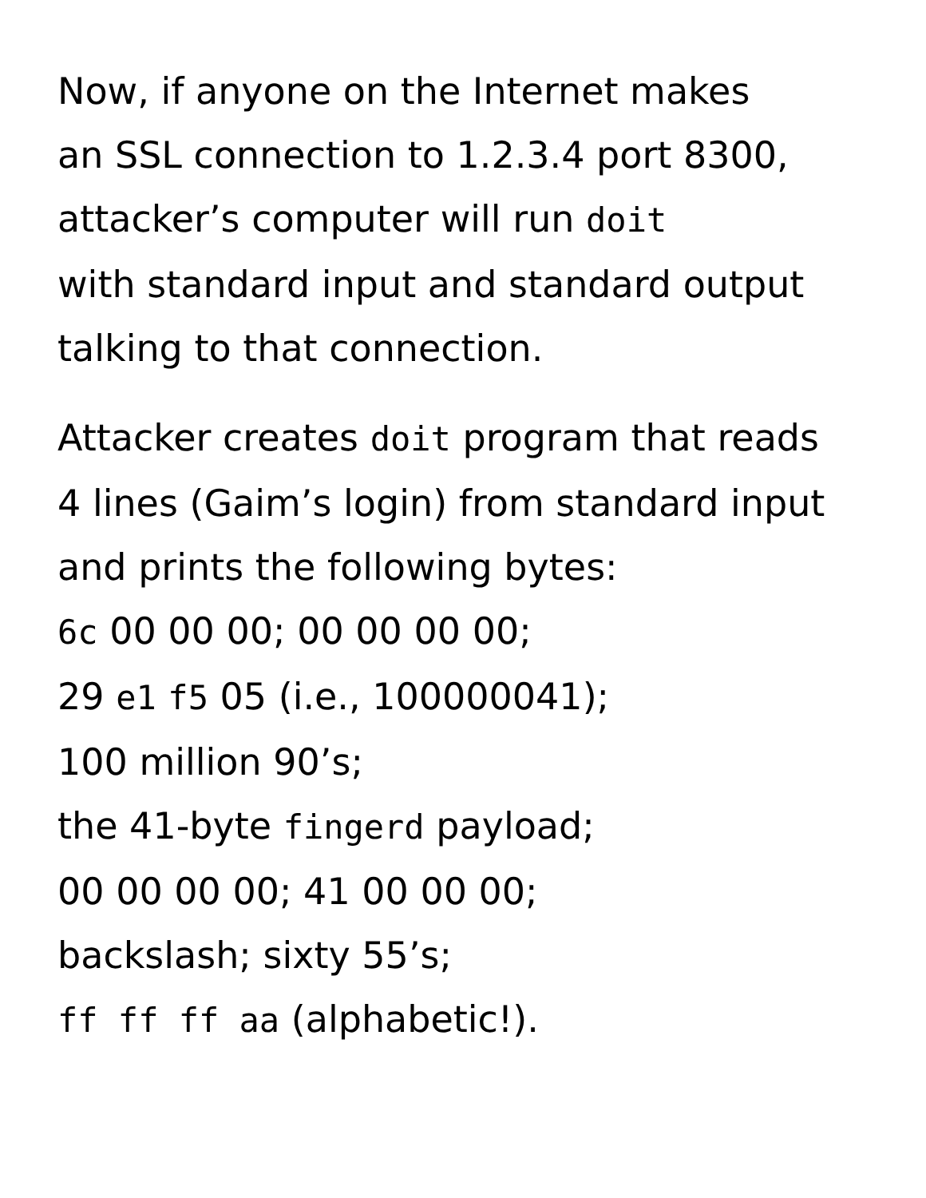Now, if anyone on the Internet makes
an SSL connection to 1.2.3.4 port 8300,
attacker’s computer will run doit
with standard input and standard output
talking to that connection.
Attacker creates doit program that reads
4 lines (Gaim’s login) from standard input
and prints the following bytes:
6c 00 00 00; 00 00 00 00;
29 e1 f5 05 (i.e., 100000041);
100 million 90’s;
the 41-byte fingerd payload;
00 00 00 00; 41 00 00 00;
backslash; sixty 55’s;
ff ff ff aa (alphabetic!).